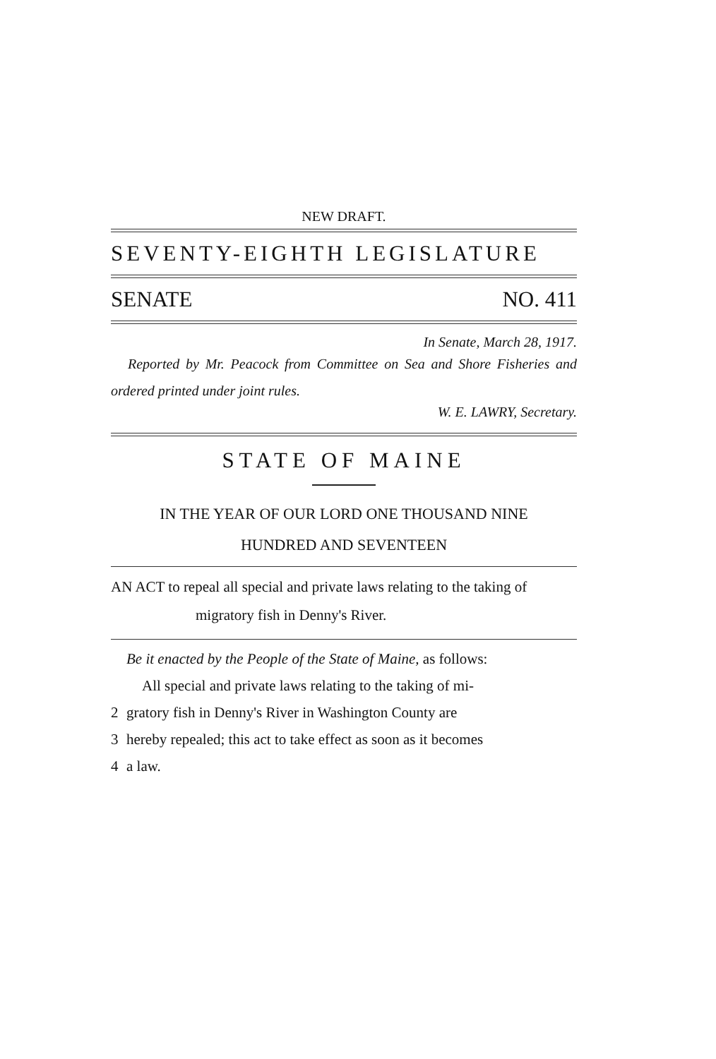NEW DRAFT.
SEVENTY-EIGHTH LEGISLATURE
SENATE NO. 411
In Senate, March 28, 1917.
Reported by Mr. Peacock from Committee on Sea and Shore Fisheries and ordered printed under joint rules.
W. E. LAWRY, Secretary.
STATE OF MAINE
IN THE YEAR OF OUR LORD ONE THOUSAND NINE
HUNDRED AND SEVENTEEN
AN ACT to repeal all special and private laws relating to the taking of migratory fish in Denny's River.
Be it enacted by the People of the State of Maine, as follows:
All special and private laws relating to the taking of mi-
2 gratory fish in Denny's River in Washington County are
3 hereby repealed; this act to take effect as soon as it becomes
4 a law.